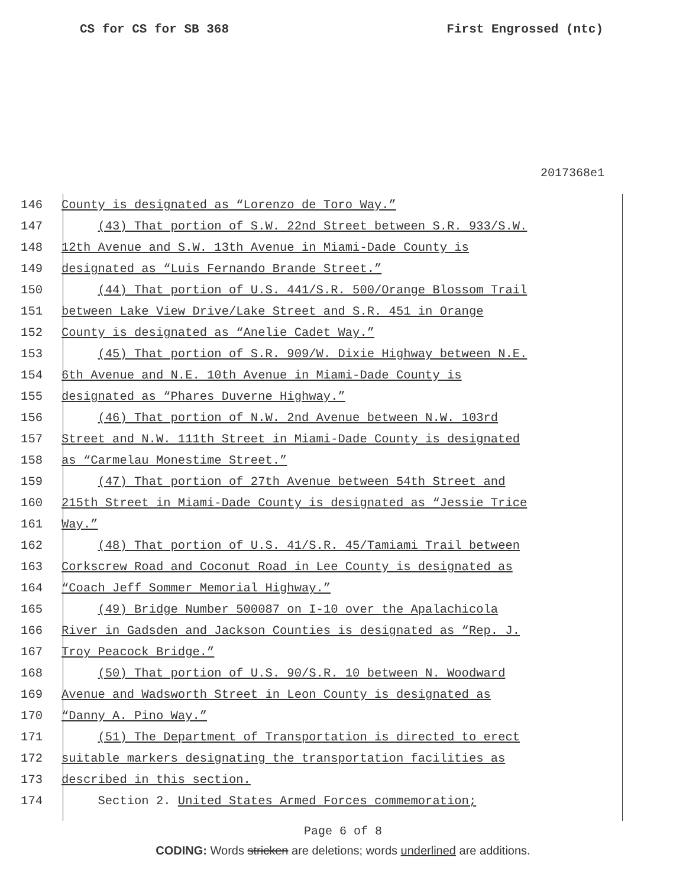CS for CS for SB 368 First Engrossed (ntc)
2017368e1
146 County is designated as “Lorenzo de Toro Way.”
147 (43) That portion of S.W. 22nd Street between S.R. 933/S.W.
148 12th Avenue and S.W. 13th Avenue in Miami-Dade County is
149 designated as “Luis Fernando Brande Street.”
150 (44) That portion of U.S. 441/S.R. 500/Orange Blossom Trail
151 between Lake View Drive/Lake Street and S.R. 451 in Orange
152 County is designated as “Anelie Cadet Way.”
153 (45) That portion of S.R. 909/W. Dixie Highway between N.E.
154 6th Avenue and N.E. 10th Avenue in Miami-Dade County is
155 designated as “Phares Duverne Highway.”
156 (46) That portion of N.W. 2nd Avenue between N.W. 103rd
157 Street and N.W. 111th Street in Miami-Dade County is designated
158 as “Carmelau Monestime Street.”
159 (47) That portion of 27th Avenue between 54th Street and
160 215th Street in Miami-Dade County is designated as “Jessie Trice
161 Way.”
162 (48) That portion of U.S. 41/S.R. 45/Tamiami Trail between
163 Corkscrew Road and Coconut Road in Lee County is designated as
164 “Coach Jeff Sommer Memorial Highway.”
165 (49) Bridge Number 500087 on I-10 over the Apalachicola
166 River in Gadsden and Jackson Counties is designated as “Rep. J.
167 Troy Peacock Bridge.”
168 (50) That portion of U.S. 90/S.R. 10 between N. Woodward
169 Avenue and Wadsworth Street in Leon County is designated as
170 “Danny A. Pino Way.”
171 (51) The Department of Transportation is directed to erect
172 suitable markers designating the transportation facilities as
173 described in this section.
174 Section 2. United States Armed Forces commemoration;
Page 6 of 8
CODING: Words stricken are deletions; words underlined are additions.